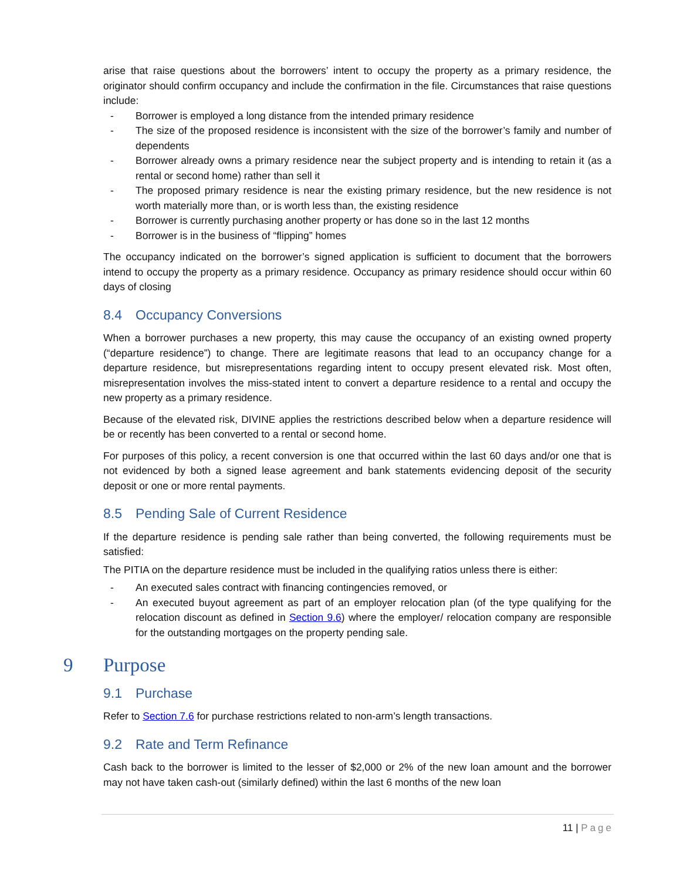arise that raise questions about the borrowers’ intent to occupy the property as a primary residence, the originator should confirm occupancy and include the confirmation in the file. Circumstances that raise questions include:
- Borrower is employed a long distance from the intended primary residence
- The size of the proposed residence is inconsistent with the size of the borrower’s family and number of dependents
- Borrower already owns a primary residence near the subject property and is intending to retain it (as a rental or second home) rather than sell it
- The proposed primary residence is near the existing primary residence, but the new residence is not worth materially more than, or is worth less than, the existing residence
- Borrower is currently purchasing another property or has done so in the last 12 months
- Borrower is in the business of “flipping” homes
The occupancy indicated on the borrower’s signed application is sufficient to document that the borrowers intend to occupy the property as a primary residence. Occupancy as primary residence should occur within 60 days of closing
8.4 Occupancy Conversions
When a borrower purchases a new property, this may cause the occupancy of an existing owned property (“departure residence”) to change. There are legitimate reasons that lead to an occupancy change for a departure residence, but misrepresentations regarding intent to occupy present elevated risk. Most often, misrepresentation involves the miss-stated intent to convert a departure residence to a rental and occupy the new property as a primary residence.
Because of the elevated risk, DIVINE applies the restrictions described below when a departure residence will be or recently has been converted to a rental or second home.
For purposes of this policy, a recent conversion is one that occurred within the last 60 days and/or one that is not evidenced by both a signed lease agreement and bank statements evidencing deposit of the security deposit or one or more rental payments.
8.5 Pending Sale of Current Residence
If the departure residence is pending sale rather than being converted, the following requirements must be satisfied:
The PITIA on the departure residence must be included in the qualifying ratios unless there is either:
- An executed sales contract with financing contingencies removed, or
- An executed buyout agreement as part of an employer relocation plan (of the type qualifying for the relocation discount as defined in Section 9.6) where the employer/ relocation company are responsible for the outstanding mortgages on the property pending sale.
9 Purpose
9.1 Purchase
Refer to Section 7.6 for purchase restrictions related to non-arm’s length transactions.
9.2 Rate and Term Refinance
Cash back to the borrower is limited to the lesser of $2,000 or 2% of the new loan amount and the borrower may not have taken cash-out (similarly defined) within the last 6 months of the new loan
11 | Page